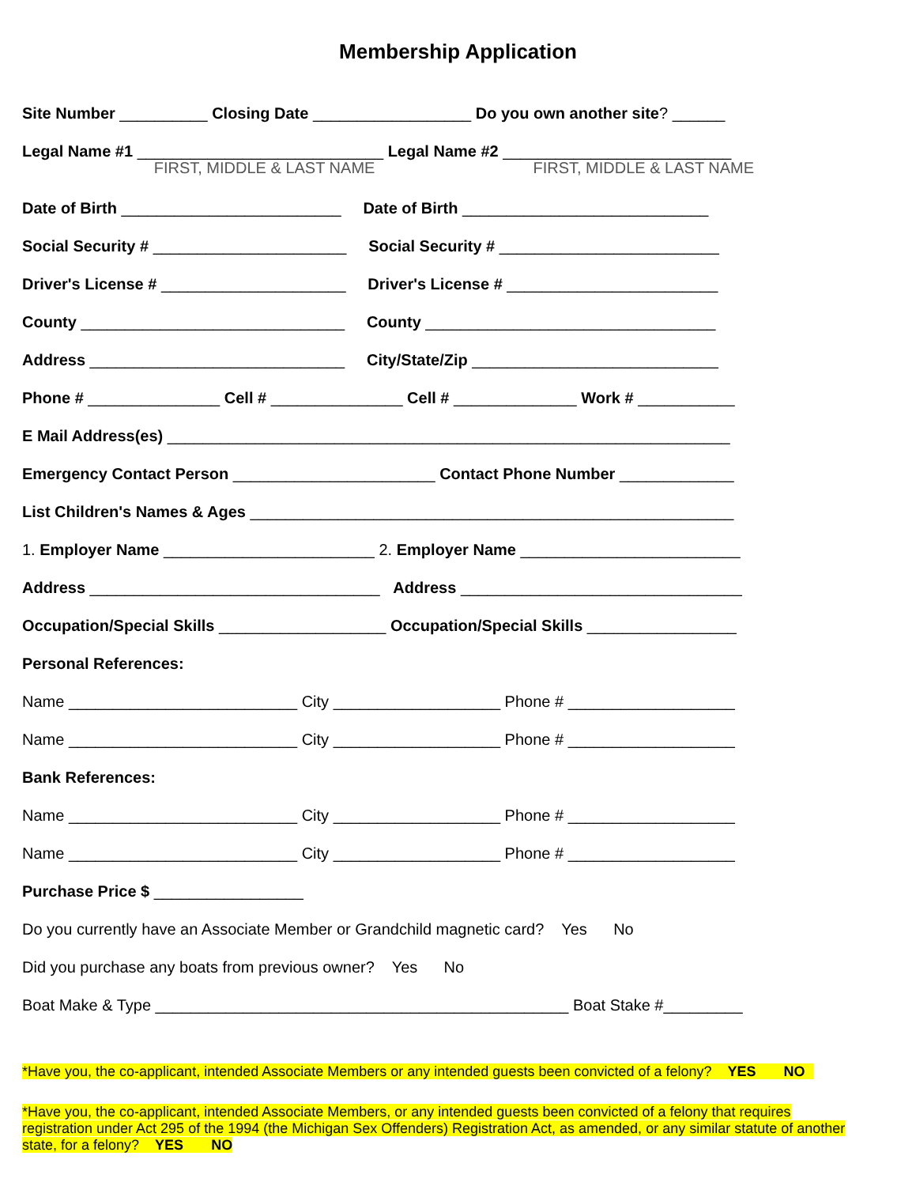Membership Application
Site Number __________ Closing Date __________________ Do you own another site? ______
Legal Name #1 ____________________________ Legal Name #2 __________________________
FIRST, MIDDLE & LAST NAME FIRST, MIDDLE & LAST NAME
Date of Birth _________________________ Date of Birth ____________________________
Social Security # ______________________ Social Security # _________________________
Driver's License # _____________________ Driver's License # ________________________
County ______________________________ County _________________________________
Address _____________________________ City/State/Zip ____________________________
Phone # _______________ Cell # _______________ Cell # ______________ Work # ___________
E Mail Address(es) ________________________________________________________________
Emergency Contact Person _______________________ Contact Phone Number _____________
List Children's Names & Ages _______________________________________________________
1. Employer Name ________________________ 2. Employer Name _________________________
Address _________________________________ Address ________________________________
Occupation/Special Skills ___________________ Occupation/Special Skills _________________
Personal References:
Name __________________________ City ___________________ Phone # ___________________
Name __________________________ City ___________________ Phone # ___________________
Bank References:
Name __________________________ City ___________________ Phone # ___________________
Name __________________________ City ___________________ Phone # ___________________
Purchase Price $ _________________
Do you currently have an Associate Member or Grandchild magnetic card? Yes No
Did you purchase any boats from previous owner? Yes No
Boat Make & Type _______________________________________________ Boat Stake #_________
*Have you, the co-applicant, intended Associate Members or any intended guests been convicted of a felony? YES NO
*Have you, the co-applicant, intended Associate Members, or any intended guests been convicted of a felony that requires registration under Act 295 of the 1994 (the Michigan Sex Offenders) Registration Act, as amended, or any similar statute of another state, for a felony? YES NO